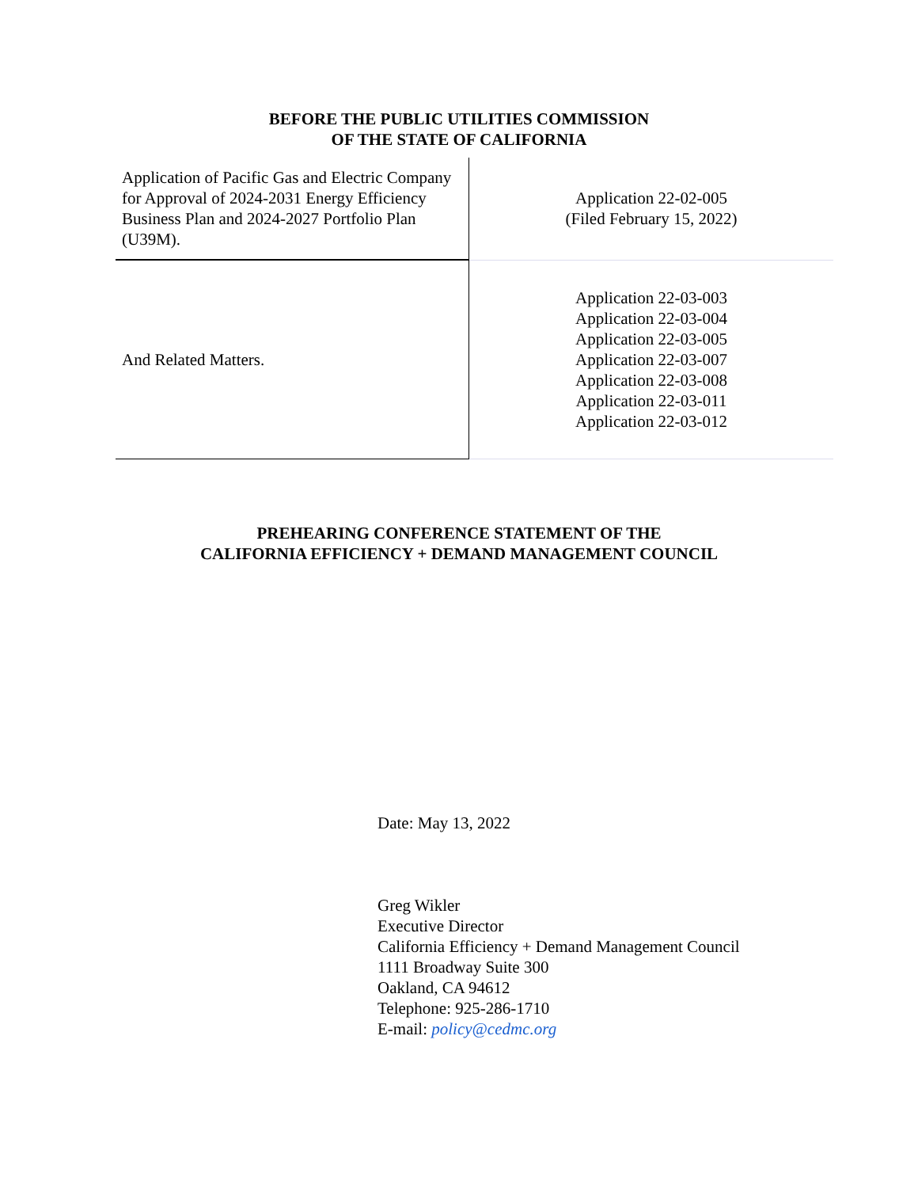BEFORE THE PUBLIC UTILITIES COMMISSION
OF THE STATE OF CALIFORNIA
| Application of Pacific Gas and Electric Company for Approval of 2024-2031 Energy Efficiency Business Plan and 2024-2027 Portfolio Plan (U39M). | Application 22-02-005 (Filed February 15, 2022) |
| And Related Matters. | Application 22-03-003 Application 22-03-004 Application 22-03-005 Application 22-03-007 Application 22-03-008 Application 22-03-011 Application 22-03-012 |
PREHEARING CONFERENCE STATEMENT OF THE
CALIFORNIA EFFICIENCY + DEMAND MANAGEMENT COUNCIL
Date: May 13, 2022
Greg Wikler
Executive Director
California Efficiency + Demand Management Council
1111 Broadway Suite 300
Oakland, CA 94612
Telephone: 925-286-1710
E-mail: policy@cedmc.org